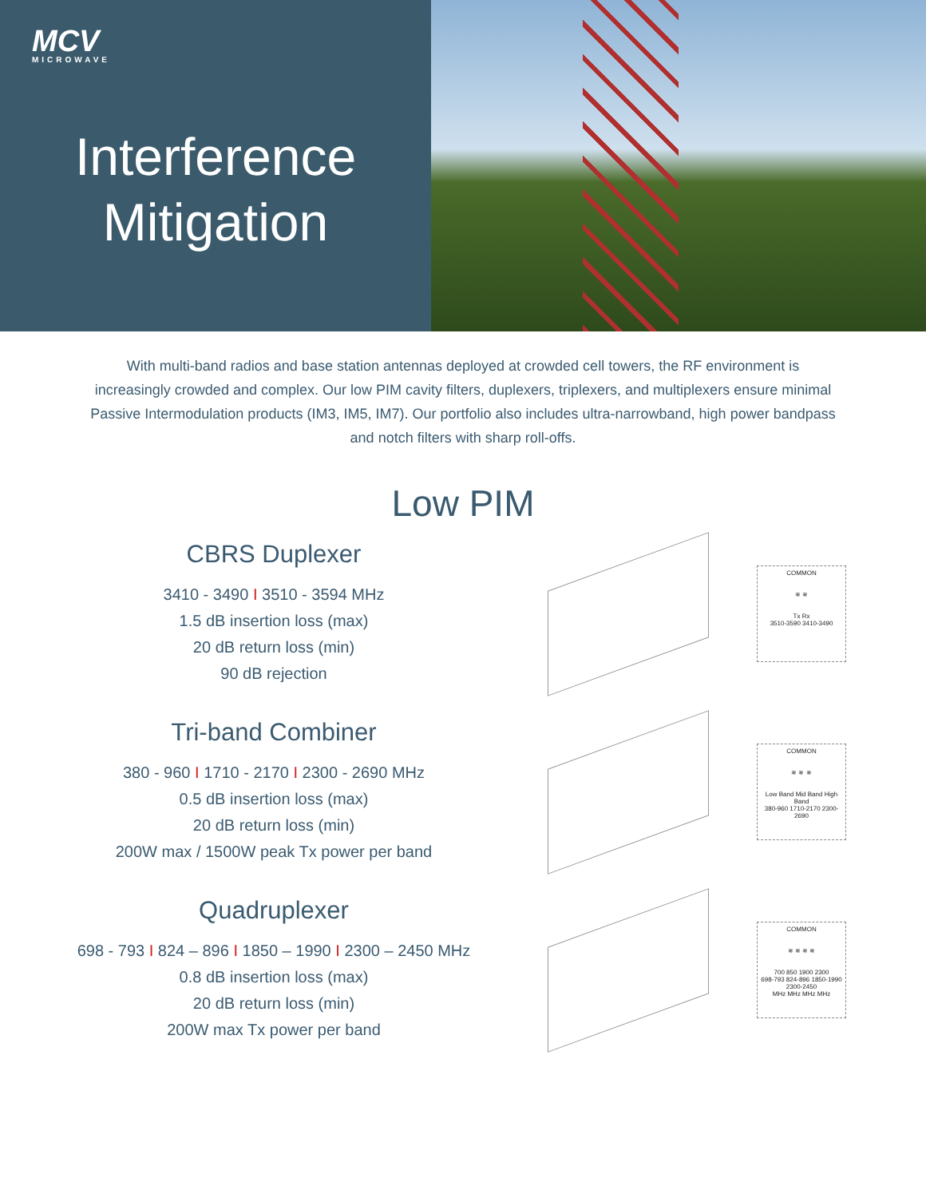MCV
MICROWAVE
Interference Mitigation
With multi-band radios and base station antennas deployed at crowded cell towers, the RF environment is increasingly crowded and complex. Our low PIM cavity filters, duplexers, triplexers, and multiplexers ensure minimal Passive Intermodulation products (IM3, IM5, IM7). Our portfolio also includes ultra-narrowband, high power bandpass and notch filters with sharp roll-offs.
Low PIM
CBRS Duplexer
3410 - 3490 I 3510 - 3594 MHz
1.5 dB insertion loss (max)
20 dB return loss (min)
90 dB rejection
COMMON
≋ ≋
Tx Rx
3510-3590 3410-3490
Tri-band Combiner
380 - 960 I 1710 - 2170 I 2300 - 2690 MHz
0.5 dB insertion loss (max)
20 dB return loss (min)
200W max / 1500W peak Tx power per band
COMMON
≋ ≋ ≋
Low Band Mid Band High Band
380-960 1710-2170 2300-2690
Quadruplexer
698 - 793 I 824 – 896 I 1850 – 1990 I 2300 – 2450 MHz
0.8 dB insertion loss (max)
20 dB return loss (min)
200W max Tx power per band
COMMON
≋ ≋ ≋ ≋
700 850 1900 2300
698-793 824-896 1850-1990 2300-2450
MHz MHz MHz MHz